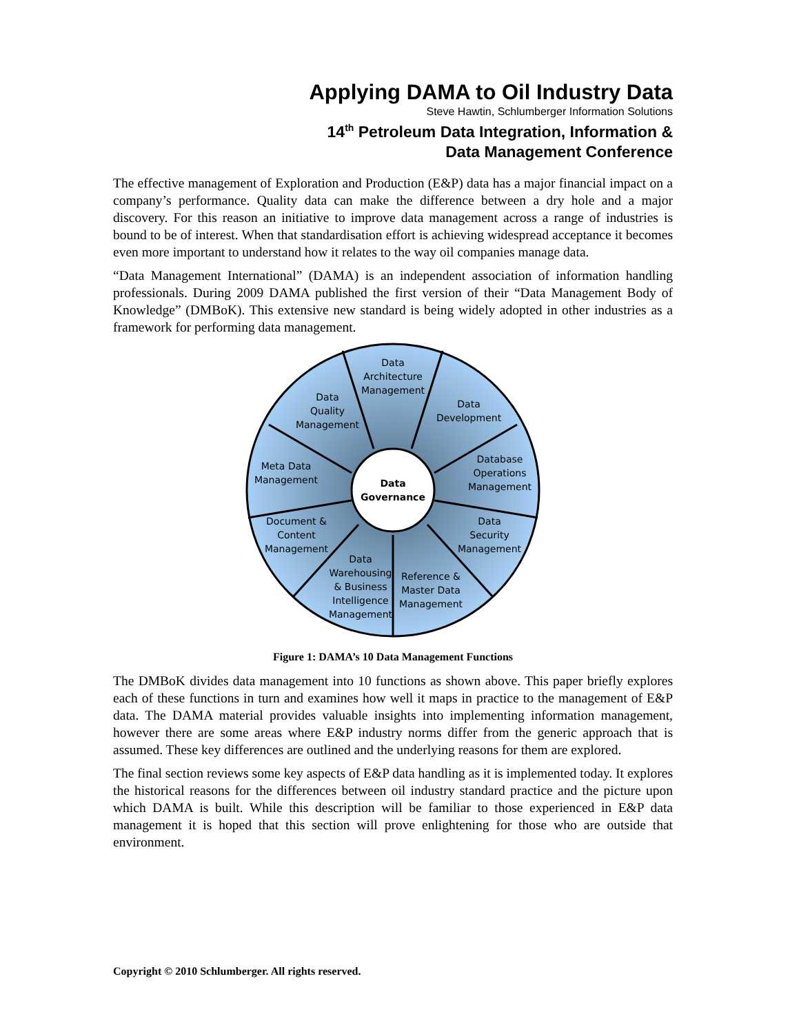Applying DAMA to Oil Industry Data
Steve Hawtin, Schlumberger Information Solutions
14<sup>th</sup> Petroleum Data Integration, Information &
Data Management Conference
The effective management of Exploration and Production (E&P) data has a major financial impact on a company’s performance. Quality data can make the difference between a dry hole and a major discovery. For this reason an initiative to improve data management across a range of industries is bound to be of interest. When that standardisation effort is achieving widespread acceptance it becomes even more important to understand how it relates to the way oil companies manage data.
“Data Management International” (DAMA) is an independent association of information handling professionals. During 2009 DAMA published the first version of their “Data Management Body of Knowledge” (DMBoK). This extensive new standard is being widely adopted in other industries as a framework for performing data management.
Data
Governance
Data
Architecture
Management
Data
Quality
Management
Data
Development
Database
Operations
Management
Meta Data
Management
Document &
Content
Management
Data
Security
Management
Data
Warehousing
& Business
Intelligence
Management
Reference &
Master Data
Management
Figure 1: DAMA’s 10 Data Management Functions
The DMBoK divides data management into 10 functions as shown above. This paper briefly explores each of these functions in turn and examines how well it maps in practice to the management of E&P data. The DAMA material provides valuable insights into implementing information management, however there are some areas where E&P industry norms differ from the generic approach that is assumed. These key differences are outlined and the underlying reasons for them are explored.
The final section reviews some key aspects of E&P data handling as it is implemented today. It explores the historical reasons for the differences between oil industry standard practice and the picture upon which DAMA is built. While this description will be familiar to those experienced in E&P data management it is hoped that this section will prove enlightening for those who are outside that environment.
Copyright © 2010 Schlumberger. All rights reserved.